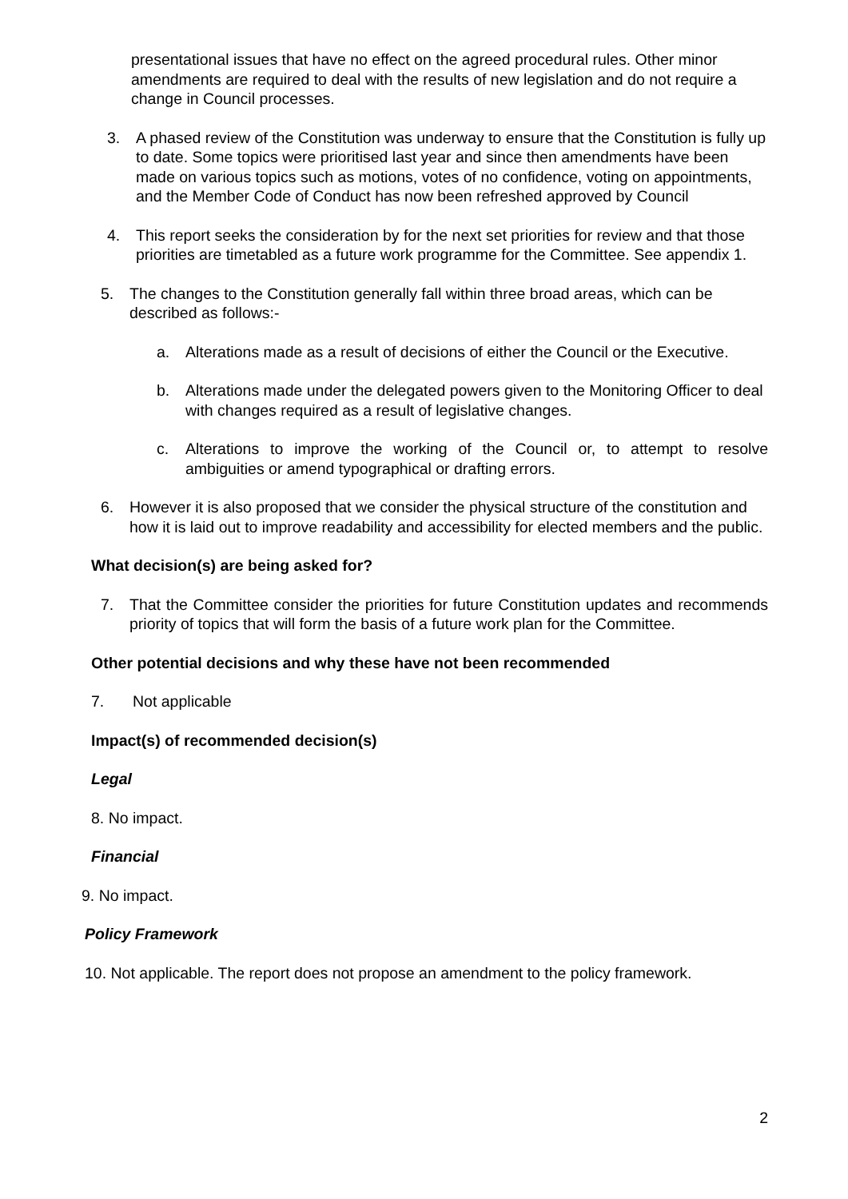presentational issues that have no effect on the agreed procedural rules. Other minor amendments are required to deal with the results of new legislation and do not require a change in Council processes.
3. A phased review of the Constitution was underway to ensure that the Constitution is fully up to date. Some topics were prioritised last year and since then amendments have been made on various topics such as motions, votes of no confidence, voting on appointments, and the Member Code of Conduct has now been refreshed approved by Council
4. This report seeks the consideration by for the next set priorities for review and that those priorities are timetabled as a future work programme for the Committee. See appendix 1.
5. The changes to the Constitution generally fall within three broad areas, which can be described as follows:-
a. Alterations made as a result of decisions of either the Council or the Executive.
b. Alterations made under the delegated powers given to the Monitoring Officer to deal with changes required as a result of legislative changes.
c. Alterations to improve the working of the Council or, to attempt to resolve ambiguities or amend typographical or drafting errors.
6. However it is also proposed that we consider the physical structure of the constitution and how it is laid out to improve readability and accessibility for elected members and the public.
What decision(s) are being asked for?
7. That the Committee consider the priorities for future Constitution updates and recommends priority of topics that will form the basis of a future work plan for the Committee.
Other potential decisions and why these have not been recommended
7. Not applicable
Impact(s) of recommended decision(s)
Legal
8. No impact.
Financial
9. No impact.
Policy Framework
10. Not applicable. The report does not propose an amendment to the policy framework.
2